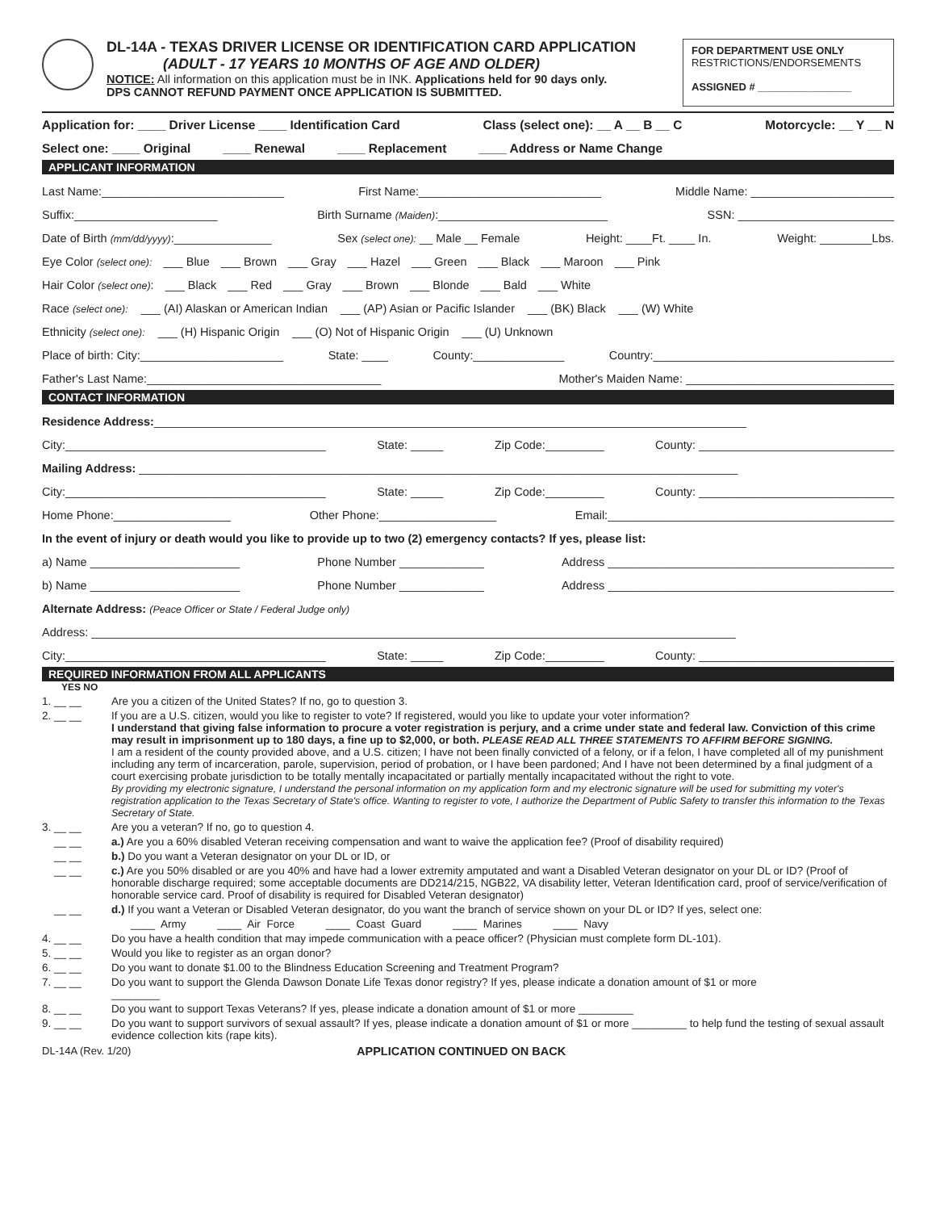DL-14A - TEXAS DRIVER LICENSE OR IDENTIFICATION CARD APPLICATION
(ADULT - 17 YEARS 10 MONTHS OF AGE AND OLDER)
NOTICE: All information on this application must be in INK. Applications held for 90 days only.
DPS CANNOT REFUND PAYMENT ONCE APPLICATION IS SUBMITTED.
FOR DEPARTMENT USE ONLY
RESTRICTIONS/ENDORSEMENTS
ASSIGNED # ________________
Application for: ____ Driver License ____ Identification Card Class (select one): __ A __ B __ C Motorcycle: __ Y __ N
Select one: ____ Original ____ Renewal ____ Replacement ____ Address or Name Change
APPLICANT INFORMATION
Last Name:____________________________ First Name:____________________________ Middle Name: ______________________
Suffix:______________________ Birth Surname (Maiden):__________________________ SSN: ________________________
Date of Birth (mm/dd/yyyy):_______________ Sex (select one): __ Male __ Female Height: ____Ft. ____ In. Weight: ________Lbs.
Eye Color (select one): ___ Blue ___ Brown ___ Gray ___ Hazel ___ Green ___ Black ___ Maroon ___ Pink
Hair Color (select one): ___ Black ___ Red ___ Gray ___ Brown ___ Blonde ___ Bald ___ White
Race (select one): ___ (AI) Alaskan or American Indian ___ (AP) Asian or Pacific Islander ___ (BK) Black ___ (W) White
Ethnicity (select one): ___ (H) Hispanic Origin ___ (O) Not of Hispanic Origin ___ (U) Unknown
Place of birth: City:______________________ State: ____ County:______________ Country:_____________________________________
Father's Last Name:____________________________________ Mother's Maiden Name: ________________________________
CONTACT INFORMATION
Residence Address:___________________________________________________________________________________________
City:________________________________________ State: _____ Zip Code:_________ County: ______________________________
Mailing Address: ____________________________________________________________________________________________
City:________________________________________ State: _____ Zip Code:_________ County: ______________________________
Home Phone:__________________ Other Phone:__________________ Email:____________________________________________
In the event of injury or death would you like to provide up to two (2) emergency contacts? If yes, please list:
a) Name _______________________ Phone Number _____________ Address ____________________________________________
b) Name _______________________ Phone Number _____________ Address ____________________________________________
Alternate Address: (Peace Officer or State / Federal Judge only)
Address: ___________________________________________________________________________________________________
City:________________________________________ State: _____ Zip Code:_________ County: ______________________________
REQUIRED INFORMATION FROM ALL APPLICANTS
YES NO
1. __ __ Are you a citizen of the United States? If no, go to question 3.
2. __ __ If you are a U.S. citizen, would you like to register to vote? If registered, would you like to update your voter information?
I understand that giving false information to procure a voter registration is perjury, and a crime under state and federal law. Conviction of this crime may result in imprisonment up to 180 days, a fine up to $2,000, or both. PLEASE READ ALL THREE STATEMENTS TO AFFIRM BEFORE SIGNING.
I am a resident of the county provided above, and a U.S. citizen; I have not been finally convicted of a felony, or if a felon, I have completed all of my punishment including any term of incarceration, parole, supervision, period of probation, or I have been pardoned; And I have not been determined by a final judgment of a court exercising probate jurisdiction to be totally mentally incapacitated or partially mentally incapacitated without the right to vote.
By providing my electronic signature, I understand the personal information on my application form and my electronic signature will be used for submitting my voter's registration application to the Texas Secretary of State's office. Wanting to register to vote, I authorize the Department of Public Safety to transfer this information to the Texas Secretary of State.
3. __ __ Are you a veteran? If no, go to question 4.
__ __ a.) Are you a 60% disabled Veteran receiving compensation and want to waive the application fee? (Proof of disability required)
__ __ b.) Do you want a Veteran designator on your DL or ID, or
__ __ c.) Are you 50% disabled or are you 40% and have had a lower extremity amputated and want a Disabled Veteran designator on your DL or ID? (Proof of honorable discharge required; some acceptable documents are DD214/215, NGB22, VA disability letter, Veteran Identification card, proof of service/verification of honorable service card. Proof of disability is required for Disabled Veteran designator)
__ __ d.) If you want a Veteran or Disabled Veteran designator, do you want the branch of service shown on your DL or ID? If yes, select one:
____ Army ____ Air Force ____ Coast Guard ____ Marines ____ Navy
4. __ __ Do you have a health condition that may impede communication with a peace officer? (Physician must complete form DL-101).
5. __ __ Would you like to register as an organ donor?
6. __ __ Do you want to donate $1.00 to the Blindness Education Screening and Treatment Program?
7. __ __ Do you want to support the Glenda Dawson Donate Life Texas donor registry? If yes, please indicate a donation amount of $1 or more
________
8. __ __ Do you want to support Texas Veterans? If yes, please indicate a donation amount of $1 or more _________
9. __ __ Do you want to support survivors of sexual assault? If yes, please indicate a donation amount of $1 or more _________ to help fund the testing of sexual assault evidence collection kits (rape kits).
DL-14A (Rev. 1/20) APPLICATION CONTINUED ON BACK